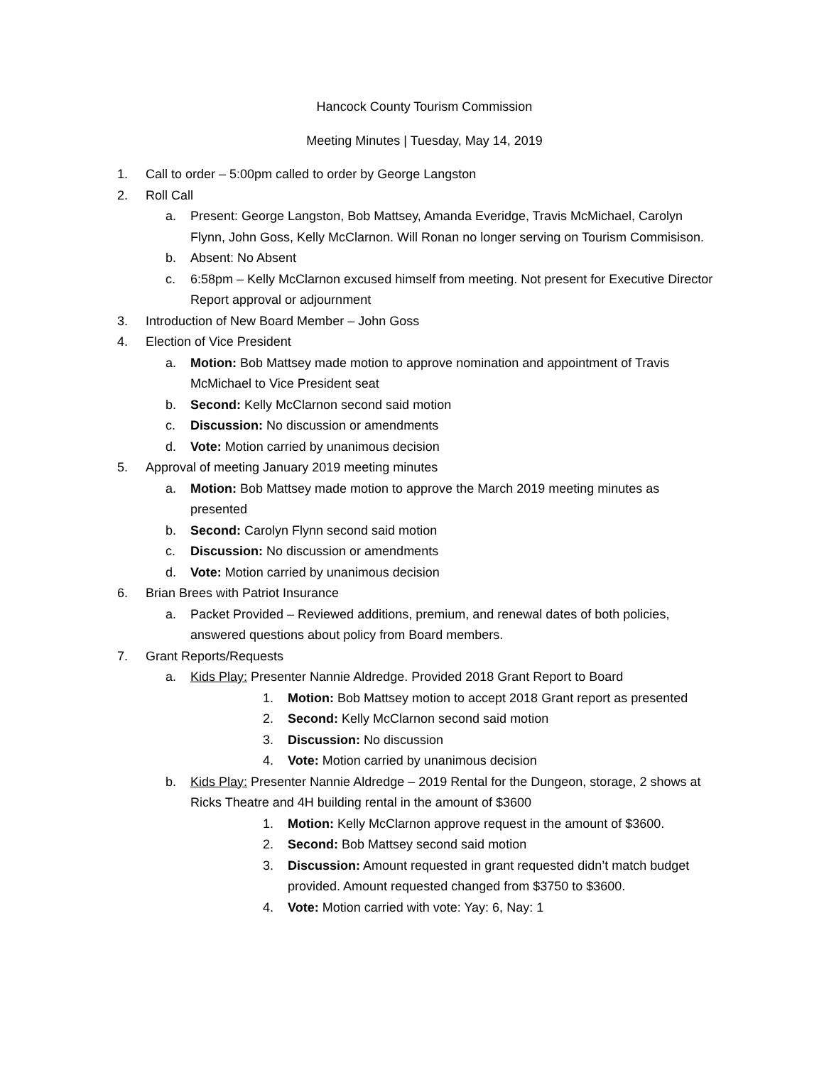Hancock County Tourism Commission
Meeting Minutes | Tuesday, May 14, 2019
1. Call to order – 5:00pm called to order by George Langston
2. Roll Call
a. Present: George Langston, Bob Mattsey, Amanda Everidge, Travis McMichael, Carolyn Flynn, John Goss, Kelly McClarnon. Will Ronan no longer serving on Tourism Commisison.
b. Absent: No Absent
c. 6:58pm – Kelly McClarnon excused himself from meeting. Not present for Executive Director Report approval or adjournment
3. Introduction of New Board Member – John Goss
4. Election of Vice President
a. Motion: Bob Mattsey made motion to approve nomination and appointment of Travis McMichael to Vice President seat
b. Second: Kelly McClarnon second said motion
c. Discussion: No discussion or amendments
d. Vote: Motion carried by unanimous decision
5. Approval of meeting January 2019 meeting minutes
a. Motion: Bob Mattsey made motion to approve the March 2019 meeting minutes as presented
b. Second: Carolyn Flynn second said motion
c. Discussion: No discussion or amendments
d. Vote: Motion carried by unanimous decision
6. Brian Brees with Patriot Insurance
a. Packet Provided – Reviewed additions, premium, and renewal dates of both policies, answered questions about policy from Board members.
7. Grant Reports/Requests
a. Kids Play: Presenter Nannie Aldredge. Provided 2018 Grant Report to Board
1. Motion: Bob Mattsey motion to accept 2018 Grant report as presented
2. Second: Kelly McClarnon second said motion
3. Discussion: No discussion
4. Vote: Motion carried by unanimous decision
b. Kids Play: Presenter Nannie Aldredge – 2019 Rental for the Dungeon, storage, 2 shows at Ricks Theatre and 4H building rental in the amount of $3600
1. Motion: Kelly McClarnon approve request in the amount of $3600.
2. Second: Bob Mattsey second said motion
3. Discussion: Amount requested in grant requested didn’t match budget provided. Amount requested changed from $3750 to $3600.
4. Vote: Motion carried with vote: Yay: 6, Nay: 1